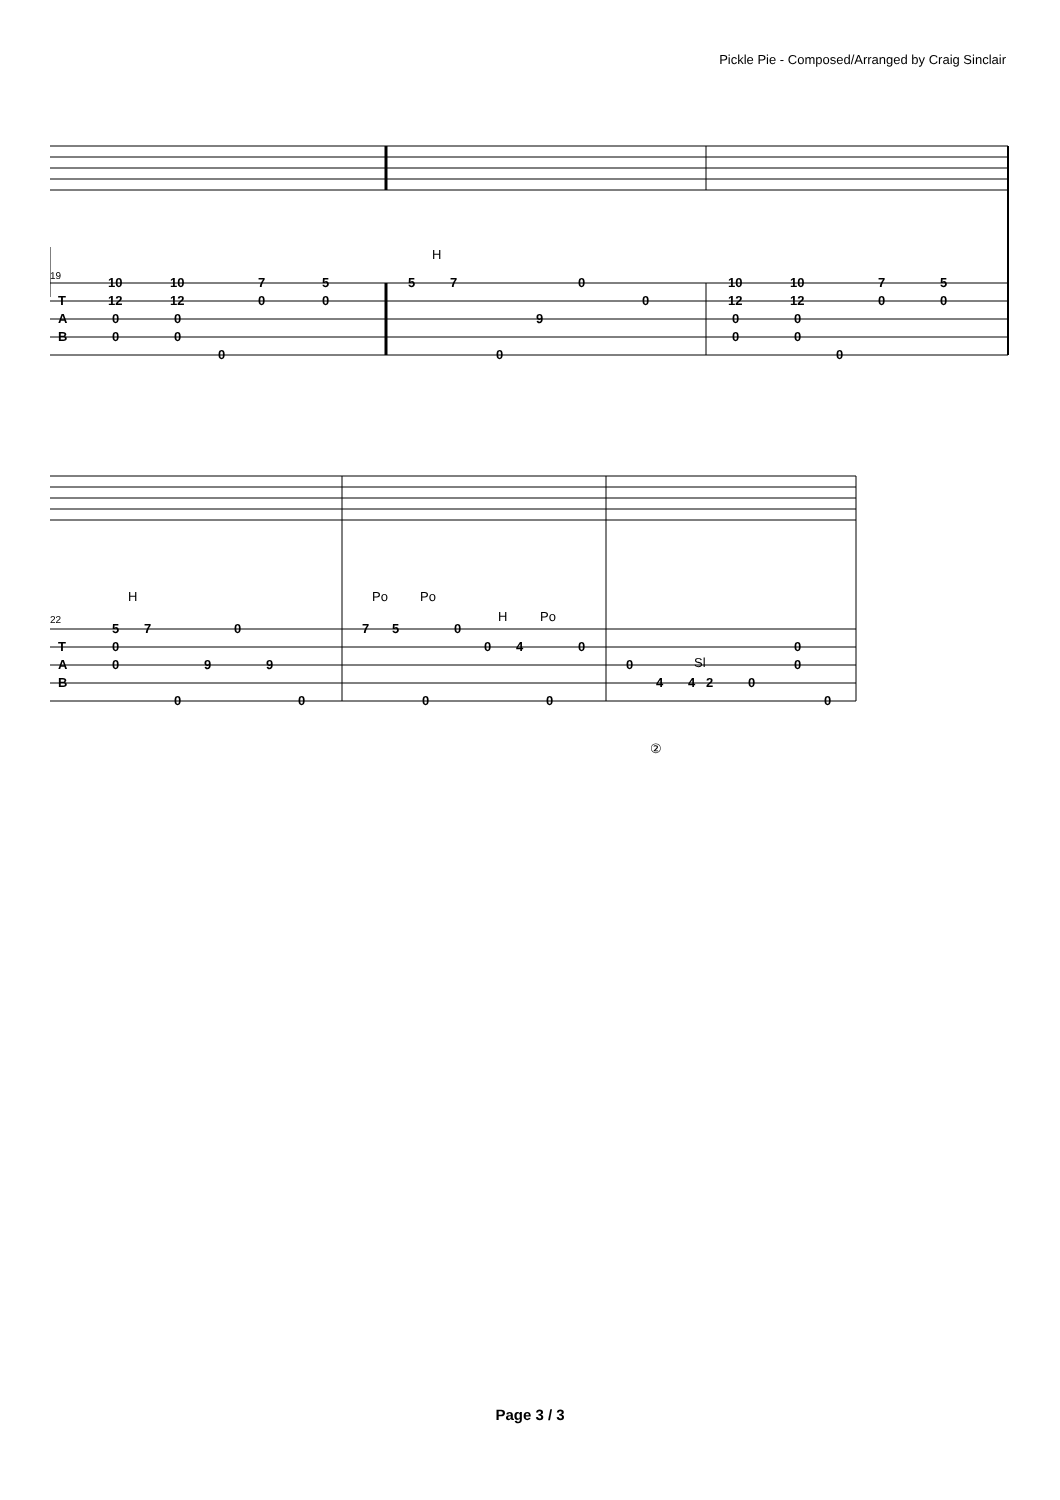Pickle Pie - Composed/Arranged by Craig Sinclair
19
T
A
B
H
10
10
7
5
5
7
0
10
10
7
5
12
12
0
0
0
12
12
0
0
0
0
9
0
0
0
0
0
0
0
0
0
22
T
A
B
H
Po
Po
H
Po
Sl
②
5
7
0
7
5
0
0
0
4
0
0
0
9
9
0
0
4
4
2
0
0
0
0
0
0
Page 3 / 3